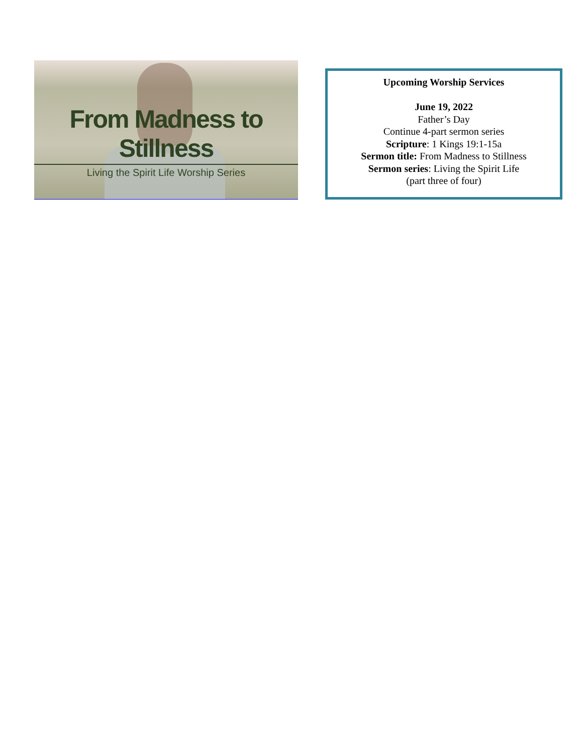From Madness to Stillness
Living the Spirit Life Worship Series
Upcoming Worship Services
June 19, 2022
Father’s Day
Continue 4-part sermon series
Scripture: 1 Kings 19:1-15a
Sermon title: From Madness to Stillness
Sermon series: Living the Spirit Life
(part three of four)